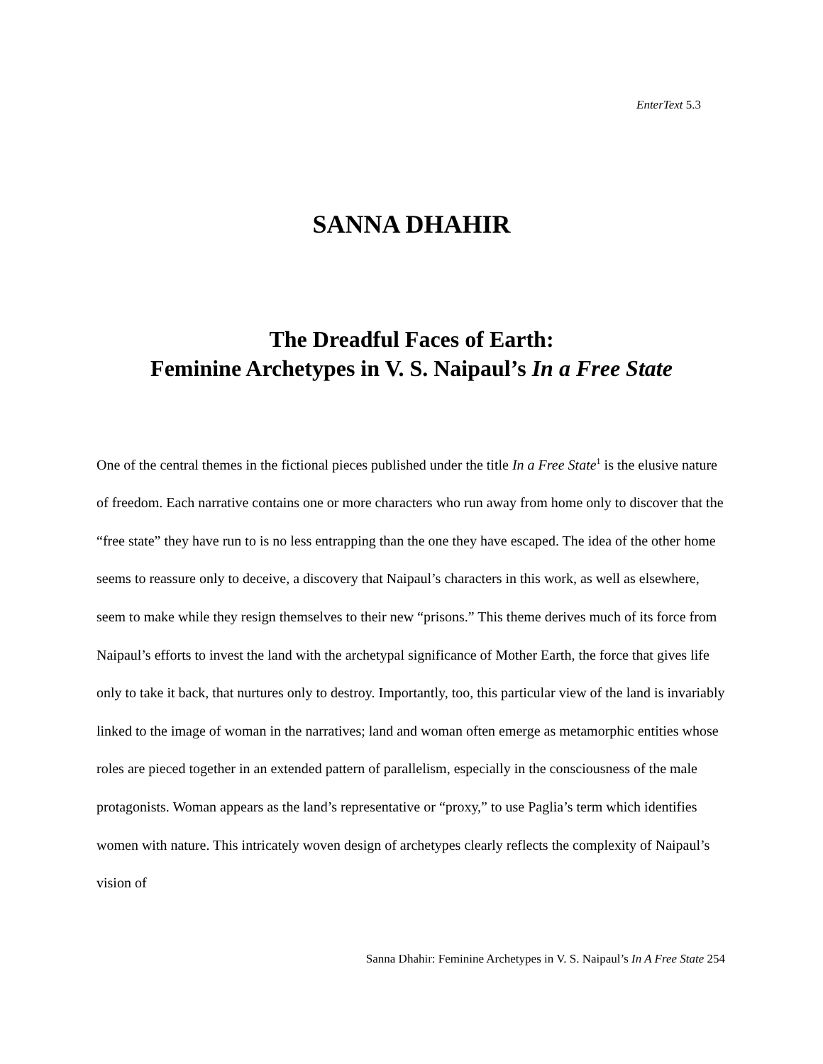EnterText 5.3
SANNA DHAHIR
The Dreadful Faces of Earth:
Feminine Archetypes in V. S. Naipaul’s In a Free State
One of the central themes in the fictional pieces published under the title In a Free State<sup>1</sup> is the elusive nature of freedom. Each narrative contains one or more characters who run away from home only to discover that the “free state” they have run to is no less entrapping than the one they have escaped. The idea of the other home seems to reassure only to deceive, a discovery that Naipaul’s characters in this work, as well as elsewhere, seem to make while they resign themselves to their new “prisons.” This theme derives much of its force from Naipaul’s efforts to invest the land with the archetypal significance of Mother Earth, the force that gives life only to take it back, that nurtures only to destroy. Importantly, too, this particular view of the land is invariably linked to the image of woman in the narratives; land and woman often emerge as metamorphic entities whose roles are pieced together in an extended pattern of parallelism, especially in the consciousness of the male protagonists. Woman appears as the land’s representative or “proxy,” to use Paglia’s term which identifies women with nature. This intricately woven design of archetypes clearly reflects the complexity of Naipaul’s vision of
Sanna Dhahir: Feminine Archetypes in V. S. Naipaul’s In A Free State 254